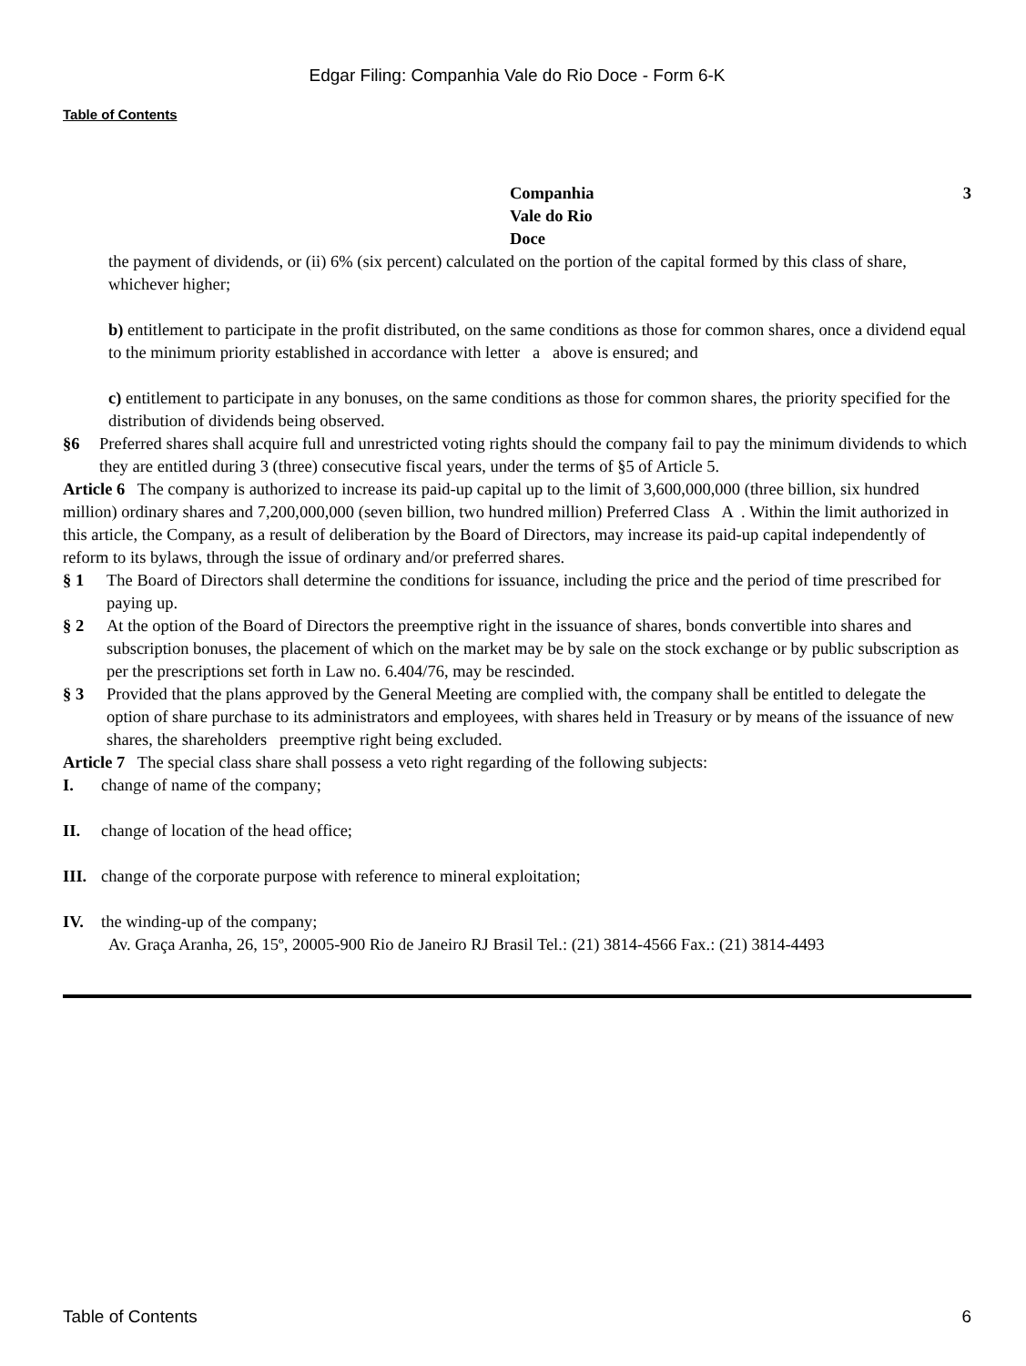Edgar Filing: Companhia Vale do Rio Doce - Form 6-K
Table of Contents
Companhia Vale do Rio Doce
3
the payment of dividends, or (ii) 6% (six percent) calculated on the portion of the capital formed by this class of share, whichever higher;
b) entitlement to participate in the profit distributed, on the same conditions as those for common shares, once a dividend equal to the minimum priority established in accordance with letter a above is ensured; and
c) entitlement to participate in any bonuses, on the same conditions as those for common shares, the priority specified for the distribution of dividends being observed.
§6 Preferred shares shall acquire full and unrestricted voting rights should the company fail to pay the minimum dividends to which they are entitled during 3 (three) consecutive fiscal years, under the terms of §5 of Article 5.
Article 6 The company is authorized to increase its paid-up capital up to the limit of 3,600,000,000 (three billion, six hundred million) ordinary shares and 7,200,000,000 (seven billion, two hundred million) Preferred Class A . Within the limit authorized in this article, the Company, as a result of deliberation by the Board of Directors, may increase its paid-up capital independently of reform to its bylaws, through the issue of ordinary and/or preferred shares.
§ 1 The Board of Directors shall determine the conditions for issuance, including the price and the period of time prescribed for paying up.
§ 2 At the option of the Board of Directors the preemptive right in the issuance of shares, bonds convertible into shares and subscription bonuses, the placement of which on the market may be by sale on the stock exchange or by public subscription as per the prescriptions set forth in Law no. 6.404/76, may be rescinded.
§ 3 Provided that the plans approved by the General Meeting are complied with, the company shall be entitled to delegate the option of share purchase to its administrators and employees, with shares held in Treasury or by means of the issuance of new shares, the shareholders preemptive right being excluded.
Article 7 The special class share shall possess a veto right regarding of the following subjects:
I. change of name of the company;
II. change of location of the head office;
III. change of the corporate purpose with reference to mineral exploitation;
IV. the winding-up of the company;
Av. Graça Aranha, 26, 15º, 20005-900 Rio de Janeiro RJ Brasil Tel.: (21) 3814-4566 Fax.: (21) 3814-4493
Table of Contents 6